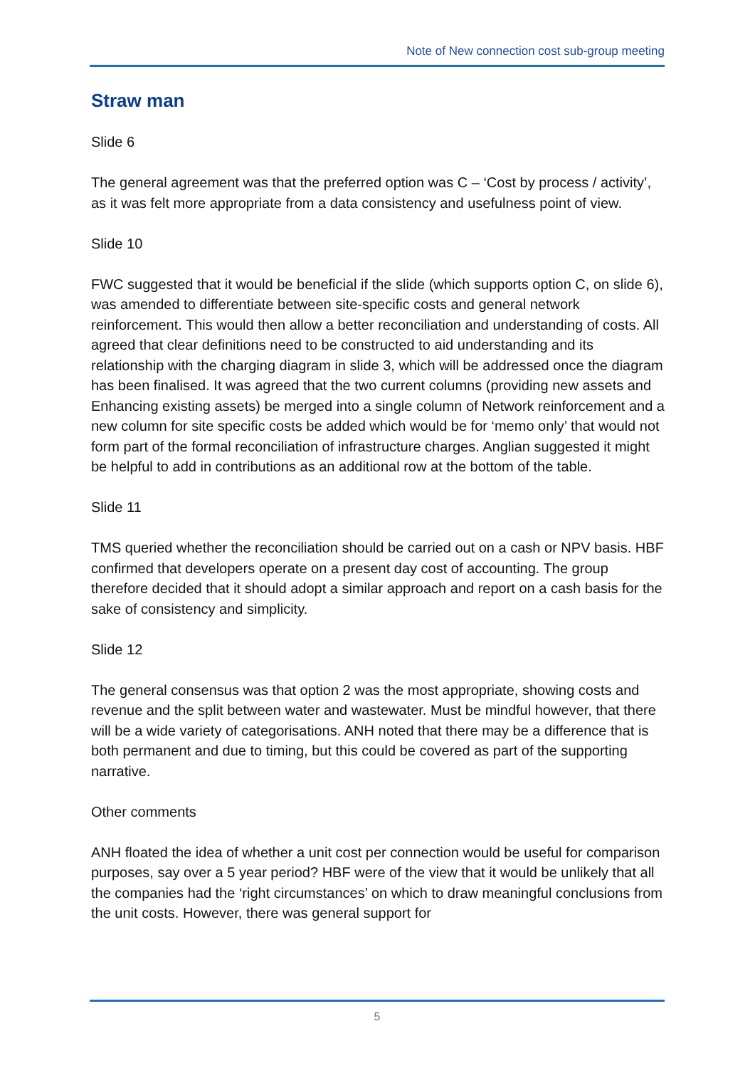Note of New connection cost sub-group meeting
Straw man
Slide 6
The general agreement was that the preferred option was C – ‘Cost by process / activity’, as it was felt more appropriate from a data consistency and usefulness point of view.
Slide 10
FWC suggested that it would be beneficial if the slide (which supports option C, on slide 6), was amended to differentiate between site-specific costs and general network reinforcement. This would then allow a better reconciliation and understanding of costs. All agreed that clear definitions need to be constructed to aid understanding and its relationship with the charging diagram in slide 3, which will be addressed once the diagram has been finalised. It was agreed that the two current columns (providing new assets and Enhancing existing assets) be merged into a single column of Network reinforcement and a new column for site specific costs be added which would be for ‘memo only’ that would not form part of the formal reconciliation of infrastructure charges. Anglian suggested it might be helpful to add in contributions as an additional row at the bottom of the table.
Slide 11
TMS queried whether the reconciliation should be carried out on a cash or NPV basis. HBF confirmed that developers operate on a present day cost of accounting. The group therefore decided that it should adopt a similar approach and report on a cash basis for the sake of consistency and simplicity.
Slide 12
The general consensus was that option 2 was the most appropriate, showing costs and revenue and the split between water and wastewater. Must be mindful however, that there will be a wide variety of categorisations. ANH noted that there may be a difference that is both permanent and due to timing, but this could be covered as part of the supporting narrative.
Other comments
ANH floated the idea of whether a unit cost per connection would be useful for comparison purposes, say over a 5 year period? HBF were of the view that it would be unlikely that all the companies had the ‘right circumstances’ on which to draw meaningful conclusions from the unit costs. However, there was general support for
5